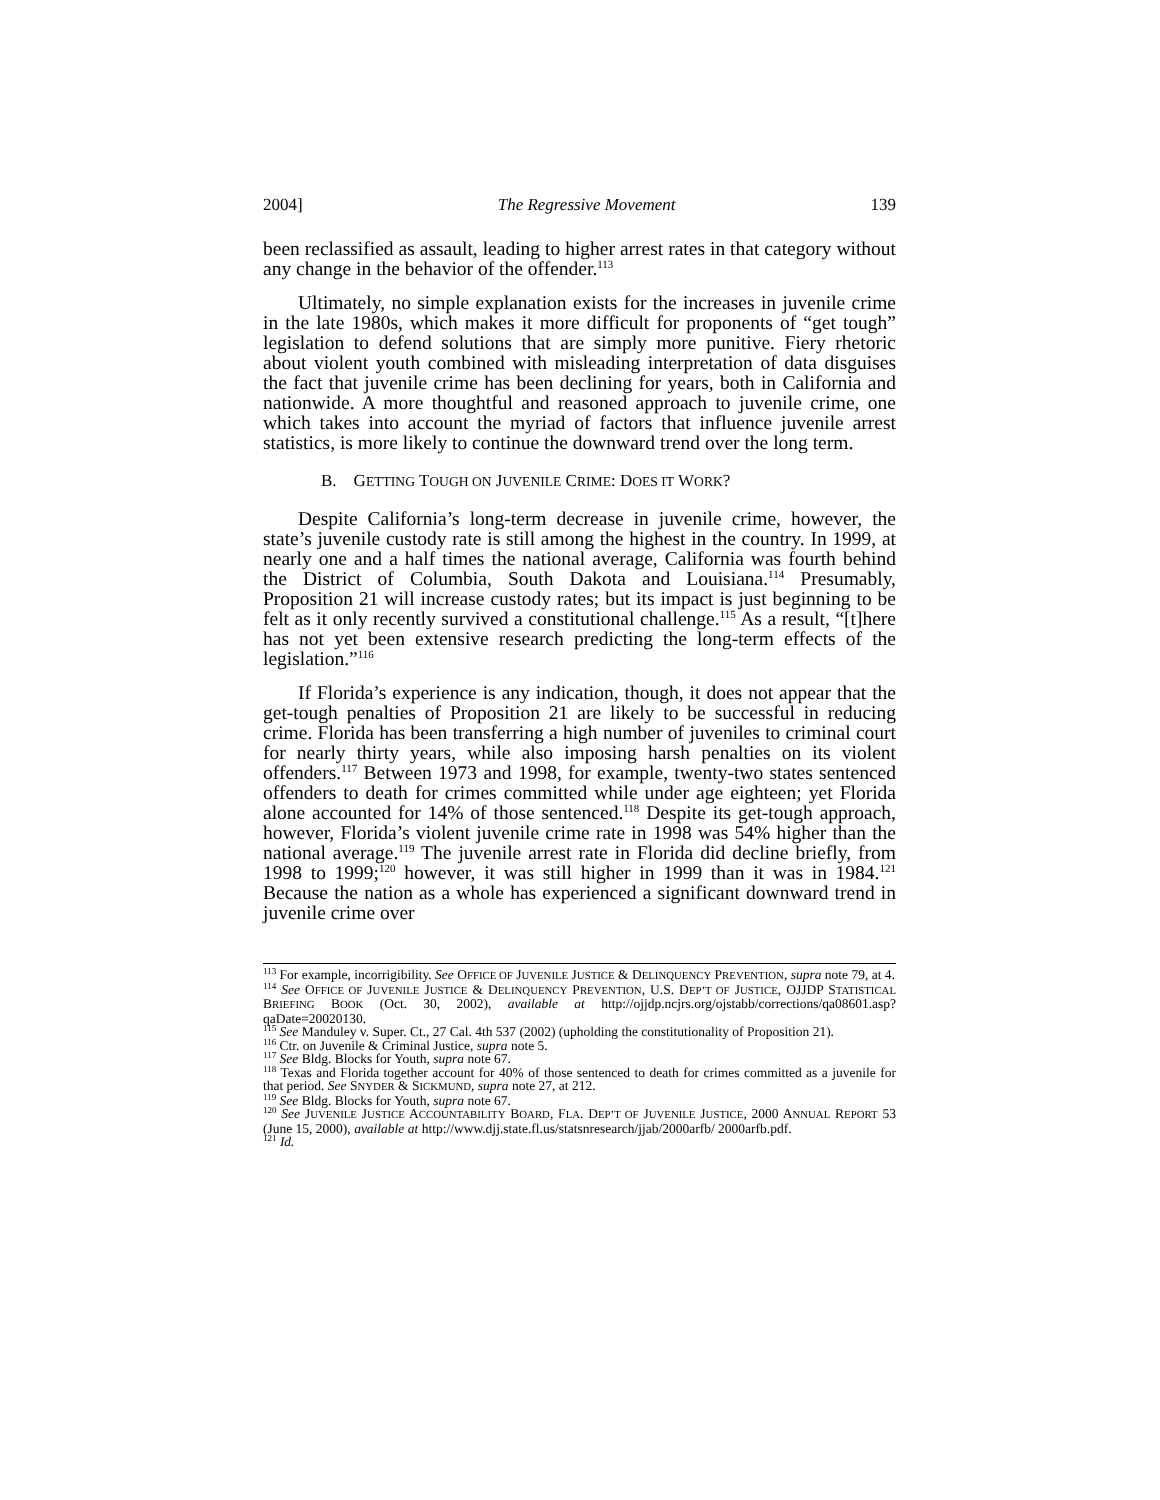2004] The Regressive Movement 139
been reclassified as assault, leading to higher arrest rates in that category without any change in the behavior of the offender.<sup>113</sup>
Ultimately, no simple explanation exists for the increases in juvenile crime in the late 1980s, which makes it more difficult for proponents of “get tough” legislation to defend solutions that are simply more punitive. Fiery rhetoric about violent youth combined with misleading interpretation of data disguises the fact that juvenile crime has been declining for years, both in California and nationwide. A more thoughtful and reasoned approach to juvenile crime, one which takes into account the myriad of factors that influence juvenile arrest statistics, is more likely to continue the downward trend over the long term.
B. GETTING TOUGH ON JUVENILE CRIME: DOES IT WORK?
Despite California’s long-term decrease in juvenile crime, however, the state’s juvenile custody rate is still among the highest in the country. In 1999, at nearly one and a half times the national average, California was fourth behind the District of Columbia, South Dakota and Louisiana.<sup>114</sup> Presumably, Proposition 21 will increase custody rates; but its impact is just beginning to be felt as it only recently survived a constitutional challenge.<sup>115</sup> As a result, “[t]here has not yet been extensive research predicting the long-term effects of the legislation.”<sup>116</sup>
If Florida’s experience is any indication, though, it does not appear that the get-tough penalties of Proposition 21 are likely to be successful in reducing crime. Florida has been transferring a high number of juveniles to criminal court for nearly thirty years, while also imposing harsh penalties on its violent offenders.<sup>117</sup> Between 1973 and 1998, for example, twenty-two states sentenced offenders to death for crimes committed while under age eighteen; yet Florida alone accounted for 14% of those sentenced.<sup>118</sup> Despite its get-tough approach, however, Florida’s violent juvenile crime rate in 1998 was 54% higher than the national average.<sup>119</sup> The juvenile arrest rate in Florida did decline briefly, from 1998 to 1999;<sup>120</sup> however, it was still higher in 1999 than it was in 1984.<sup>121</sup> Because the nation as a whole has experienced a significant downward trend in juvenile crime over
<sup>113</sup> For example, incorrigibility. See OFFICE OF JUVENILE JUSTICE & DELINQUENCY PREVENTION, supra note 79, at 4.
<sup>114</sup> See OFFICE OF JUVENILE JUSTICE & DELINQUENCY PREVENTION, U.S. DEP’T OF JUSTICE, OJJDP STATISTICAL BRIEFING BOOK (Oct. 30, 2002), available at http://ojjdp.ncjrs.org/ojstabb/corrections/qa08601.asp?qaDate=20020130.
<sup>115</sup> See Manduley v. Super. Ct., 27 Cal. 4th 537 (2002) (upholding the constitutionality of Proposition 21).
<sup>116</sup> Ctr. on Juvenile & Criminal Justice, supra note 5.
<sup>117</sup> See Bldg. Blocks for Youth, supra note 67.
<sup>118</sup> Texas and Florida together account for 40% of those sentenced to death for crimes committed as a juvenile for that period. See SNYDER & SICKMUND, supra note 27, at 212.
<sup>119</sup> See Bldg. Blocks for Youth, supra note 67.
<sup>120</sup> See JUVENILE JUSTICE ACCOUNTABILITY BOARD, FLA. DEP’T OF JUVENILE JUSTICE, 2000 ANNUAL REPORT 53 (June 15, 2000), available at http://www.djj.state.fl.us/statsnresearch/jjab/2000arfb/ 2000arfb.pdf.
<sup>121</sup> Id.